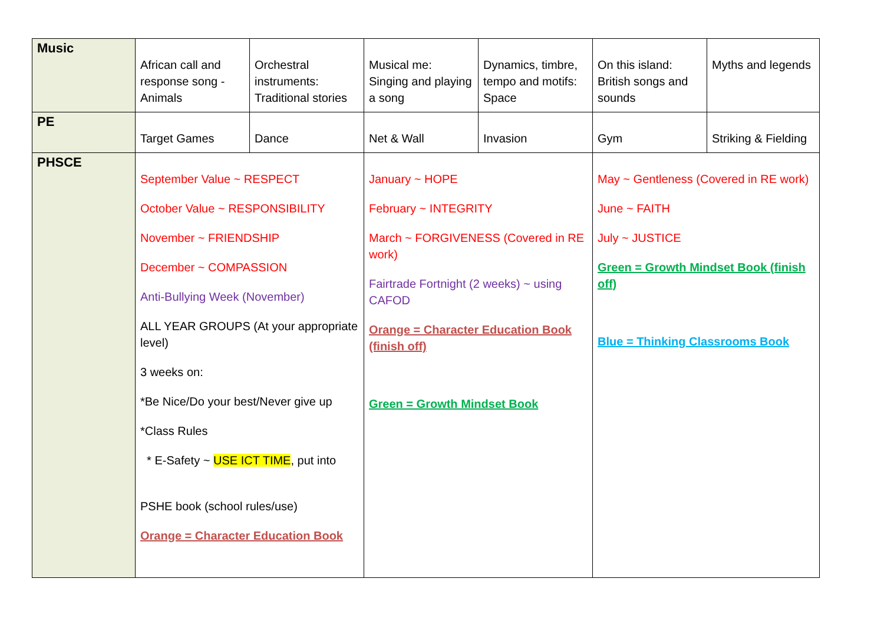| Music | African call and response song - Animals | Orchestral instruments: Traditional stories | Musical me: Singing and playing a song | Dynamics, timbre, tempo and motifs: Space | On this island: British songs and sounds | Myths and legends |
| PE | Target Games | Dance | Net & Wall | Invasion | Gym | Striking & Fielding |
| PHSCE | September Value ~ RESPECT October Value ~ RESPONSIBILITY November ~ FRIENDSHIP December ~ COMPASSION Anti-Bullying Week (November) ALL YEAR GROUPS (At your appropriate level) 3 weeks on: *Be Nice/Do your best/Never give up *Class Rules * E-Safety ~ USE ICT TIME , put into PSHE book (school rules/use) Orange = Character Education Book | | January ~ HOPE February ~ INTEGRITY March ~ FORGIVENESS (Covered in RE work) Fairtrade Fortnight (2 weeks) ~ using CAFOD Orange = Character Education Book (finish off) Green = Growth Mindset Book | | May ~ Gentleness (Covered in RE work) June ~ FAITH July ~ JUSTICE Green = Growth Mindset Book (finish off) Blue = Thinking Classrooms Book | |